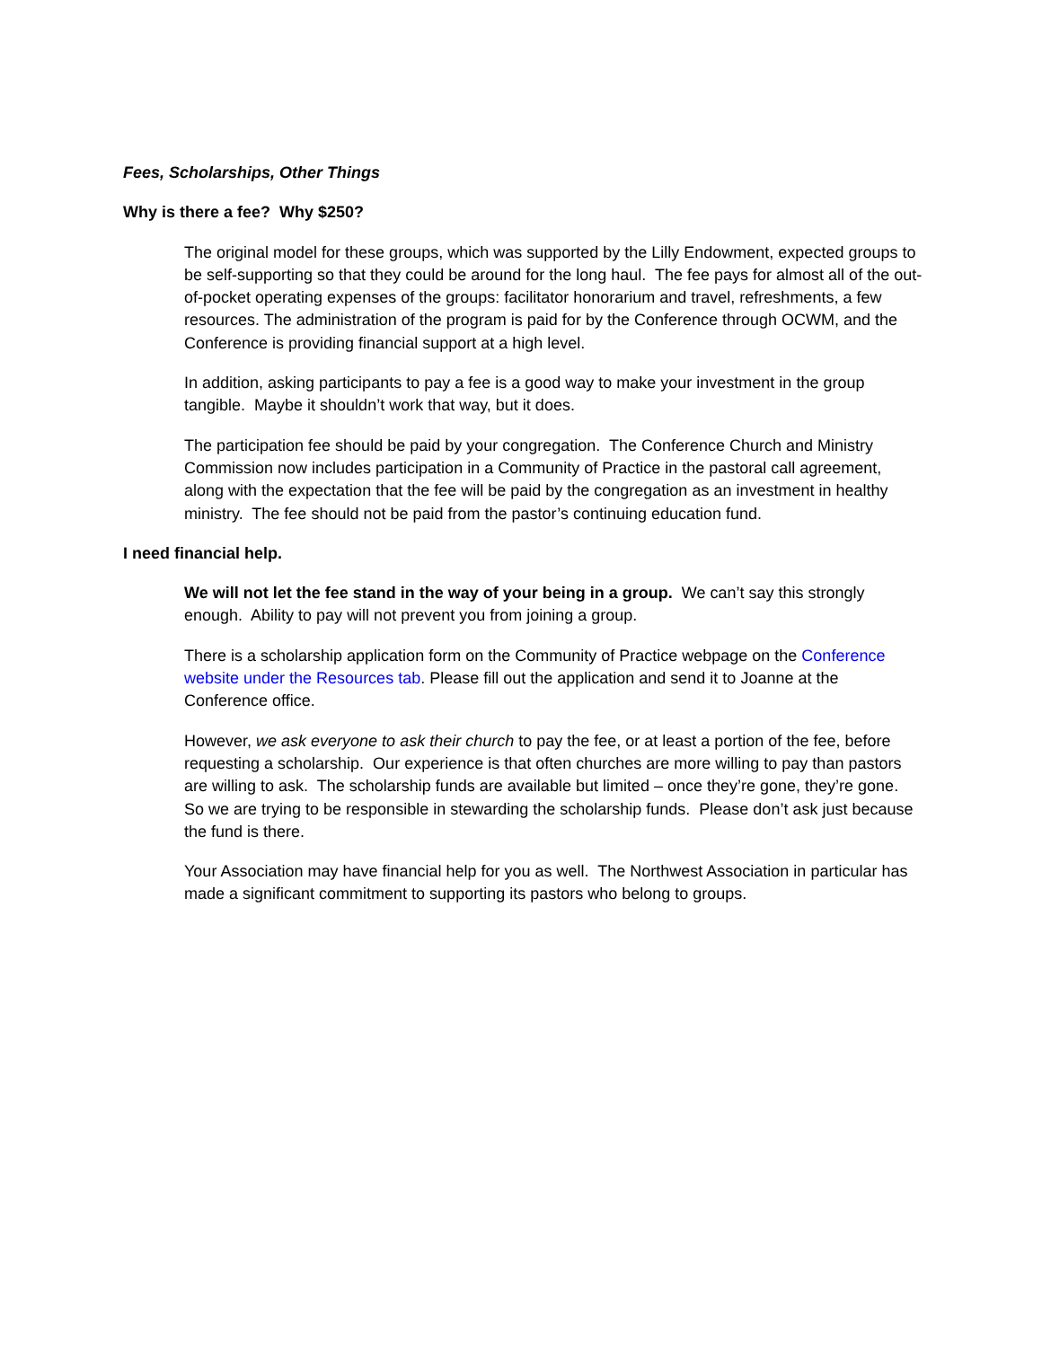Fees, Scholarships, Other Things
Why is there a fee? Why $250?
The original model for these groups, which was supported by the Lilly Endowment, expected groups to be self-supporting so that they could be around for the long haul. The fee pays for almost all of the out-of-pocket operating expenses of the groups: facilitator honorarium and travel, refreshments, a few resources. The administration of the program is paid for by the Conference through OCWM, and the Conference is providing financial support at a high level.
In addition, asking participants to pay a fee is a good way to make your investment in the group tangible. Maybe it shouldn’t work that way, but it does.
The participation fee should be paid by your congregation. The Conference Church and Ministry Commission now includes participation in a Community of Practice in the pastoral call agreement, along with the expectation that the fee will be paid by the congregation as an investment in healthy ministry. The fee should not be paid from the pastor’s continuing education fund.
I need financial help.
We will not let the fee stand in the way of your being in a group. We can’t say this strongly enough. Ability to pay will not prevent you from joining a group.
There is a scholarship application form on the Community of Practice webpage on the Conference website under the Resources tab. Please fill out the application and send it to Joanne at the Conference office.
However, we ask everyone to ask their church to pay the fee, or at least a portion of the fee, before requesting a scholarship. Our experience is that often churches are more willing to pay than pastors are willing to ask. The scholarship funds are available but limited – once they’re gone, they’re gone. So we are trying to be responsible in stewarding the scholarship funds. Please don’t ask just because the fund is there.
Your Association may have financial help for you as well. The Northwest Association in particular has made a significant commitment to supporting its pastors who belong to groups.